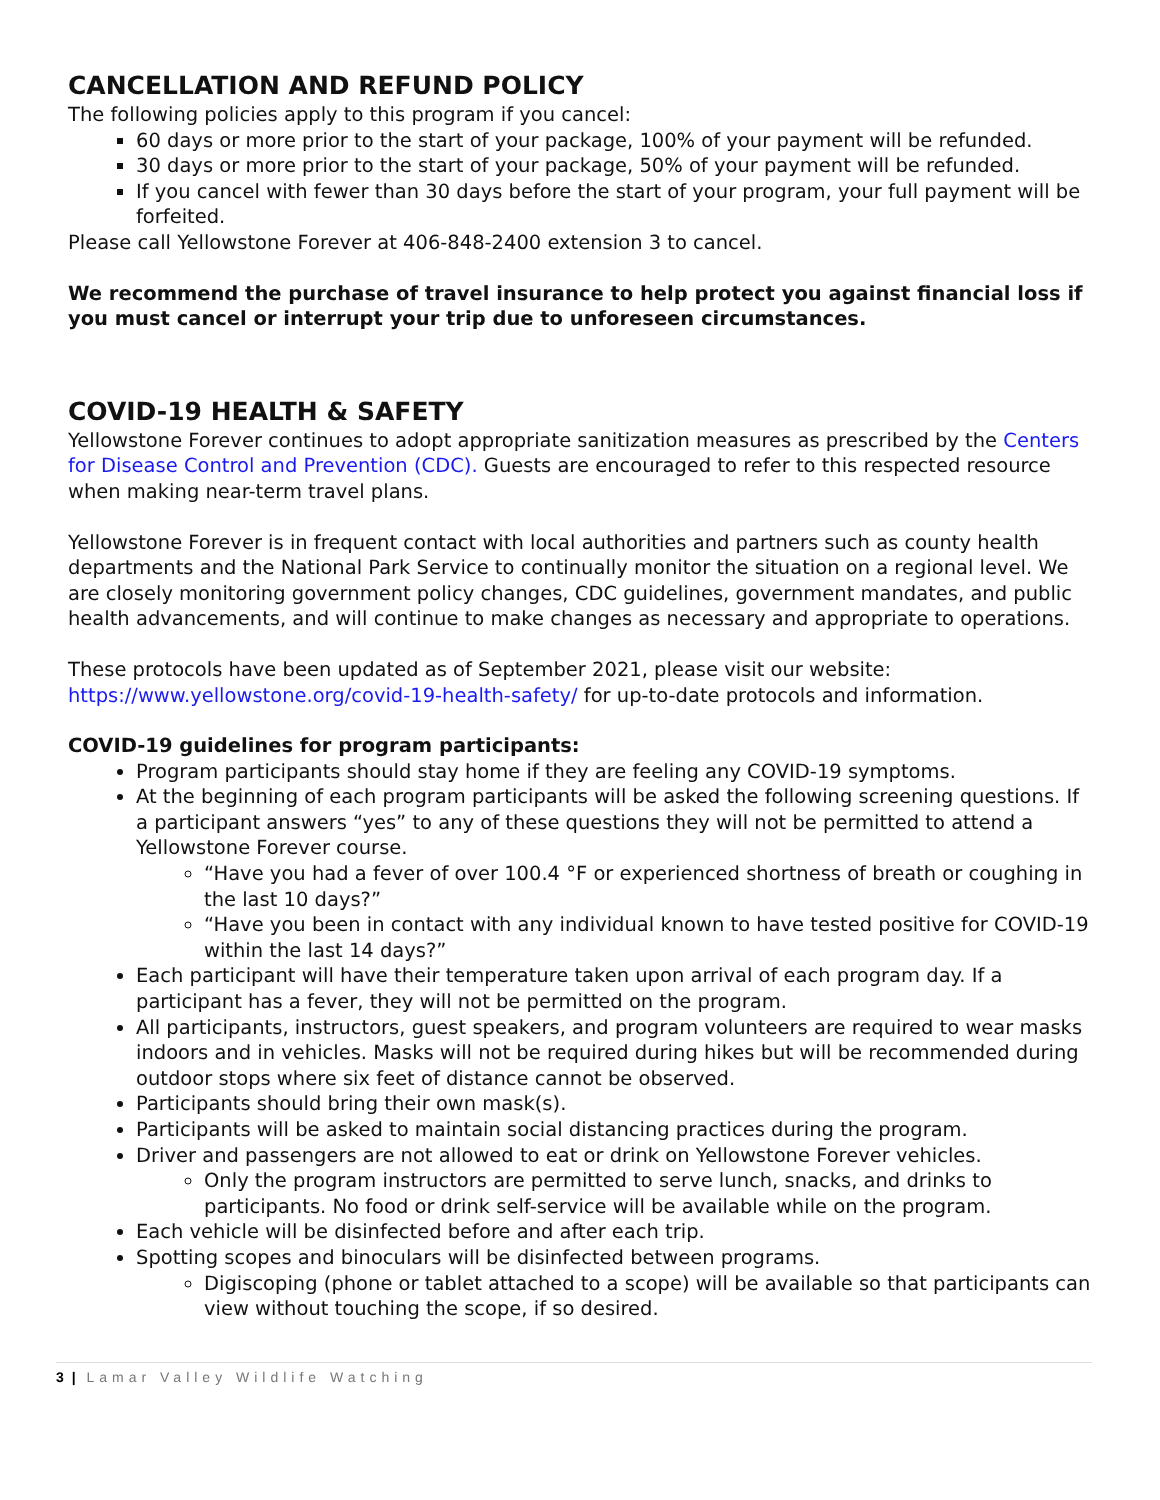CANCELLATION AND REFUND POLICY
The following policies apply to this program if you cancel:
60 days or more prior to the start of your package, 100% of your payment will be refunded.
30 days or more prior to the start of your package, 50% of your payment will be refunded.
If you cancel with fewer than 30 days before the start of your program, your full payment will be forfeited.
Please call Yellowstone Forever at 406-848-2400 extension 3 to cancel.
We recommend the purchase of travel insurance to help protect you against financial loss if you must cancel or interrupt your trip due to unforeseen circumstances.
COVID-19 HEALTH & SAFETY
Yellowstone Forever continues to adopt appropriate sanitization measures as prescribed by the Centers for Disease Control and Prevention (CDC). Guests are encouraged to refer to this respected resource when making near-term travel plans.
Yellowstone Forever is in frequent contact with local authorities and partners such as county health departments and the National Park Service to continually monitor the situation on a regional level. We are closely monitoring government policy changes, CDC guidelines, government mandates, and public health advancements, and will continue to make changes as necessary and appropriate to operations.
These protocols have been updated as of September 2021, please visit our website: https://www.yellowstone.org/covid-19-health-safety/ for up-to-date protocols and information.
COVID-19 guidelines for program participants:
Program participants should stay home if they are feeling any COVID-19 symptoms.
At the beginning of each program participants will be asked the following screening questions. If a participant answers “yes” to any of these questions they will not be permitted to attend a Yellowstone Forever course.
“Have you had a fever of over 100.4 °F or experienced shortness of breath or coughing in the last 10 days?”
“Have you been in contact with any individual known to have tested positive for COVID-19 within the last 14 days?”
Each participant will have their temperature taken upon arrival of each program day. If a participant has a fever, they will not be permitted on the program.
All participants, instructors, guest speakers, and program volunteers are required to wear masks indoors and in vehicles. Masks will not be required during hikes but will be recommended during outdoor stops where six feet of distance cannot be observed.
Participants should bring their own mask(s).
Participants will be asked to maintain social distancing practices during the program.
Driver and passengers are not allowed to eat or drink on Yellowstone Forever vehicles.
Only the program instructors are permitted to serve lunch, snacks, and drinks to participants. No food or drink self-service will be available while on the program.
Each vehicle will be disinfected before and after each trip.
Spotting scopes and binoculars will be disinfected between programs.
Digiscoping (phone or tablet attached to a scope) will be available so that participants can view without touching the scope, if so desired.
3 | Lamar Valley Wildlife Watching